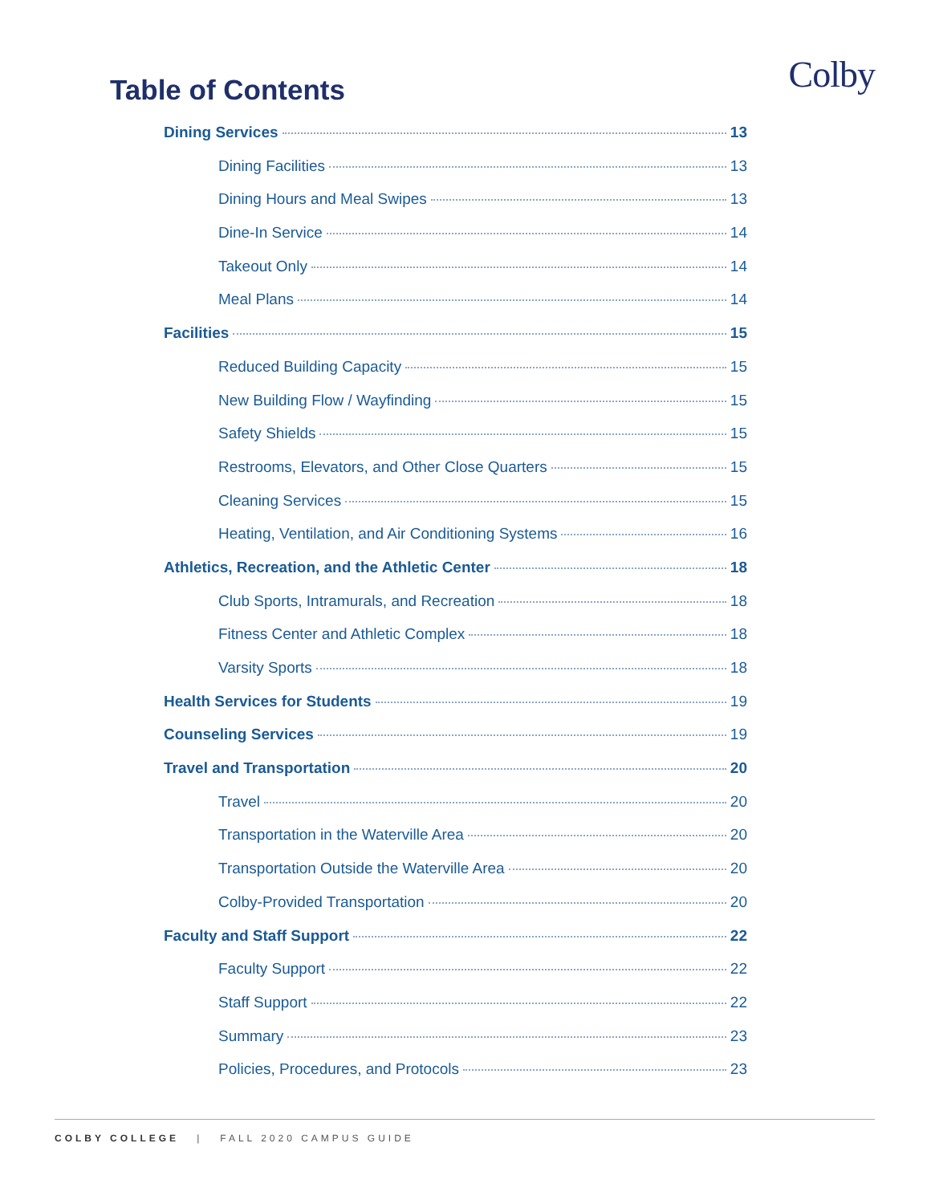Colby
Table of Contents
Dining Services 13
Dining Facilities 13
Dining Hours and Meal Swipes 13
Dine-In Service 14
Takeout Only 14
Meal Plans 14
Facilities 15
Reduced Building Capacity 15
New Building Flow / Wayfinding 15
Safety Shields 15
Restrooms, Elevators, and Other Close Quarters 15
Cleaning Services 15
Heating, Ventilation, and Air Conditioning Systems 16
Athletics, Recreation, and the Athletic Center 18
Club Sports, Intramurals, and Recreation 18
Fitness Center and Athletic Complex 18
Varsity Sports 18
Health Services for Students 19
Counseling Services 19
Travel and Transportation 20
Travel 20
Transportation in the Waterville Area 20
Transportation Outside the Waterville Area 20
Colby-Provided Transportation 20
Faculty and Staff Support 22
Faculty Support 22
Staff Support 22
Summary 23
Policies, Procedures, and Protocols 23
COLBY COLLEGE | FALL 2020 CAMPUS GUIDE